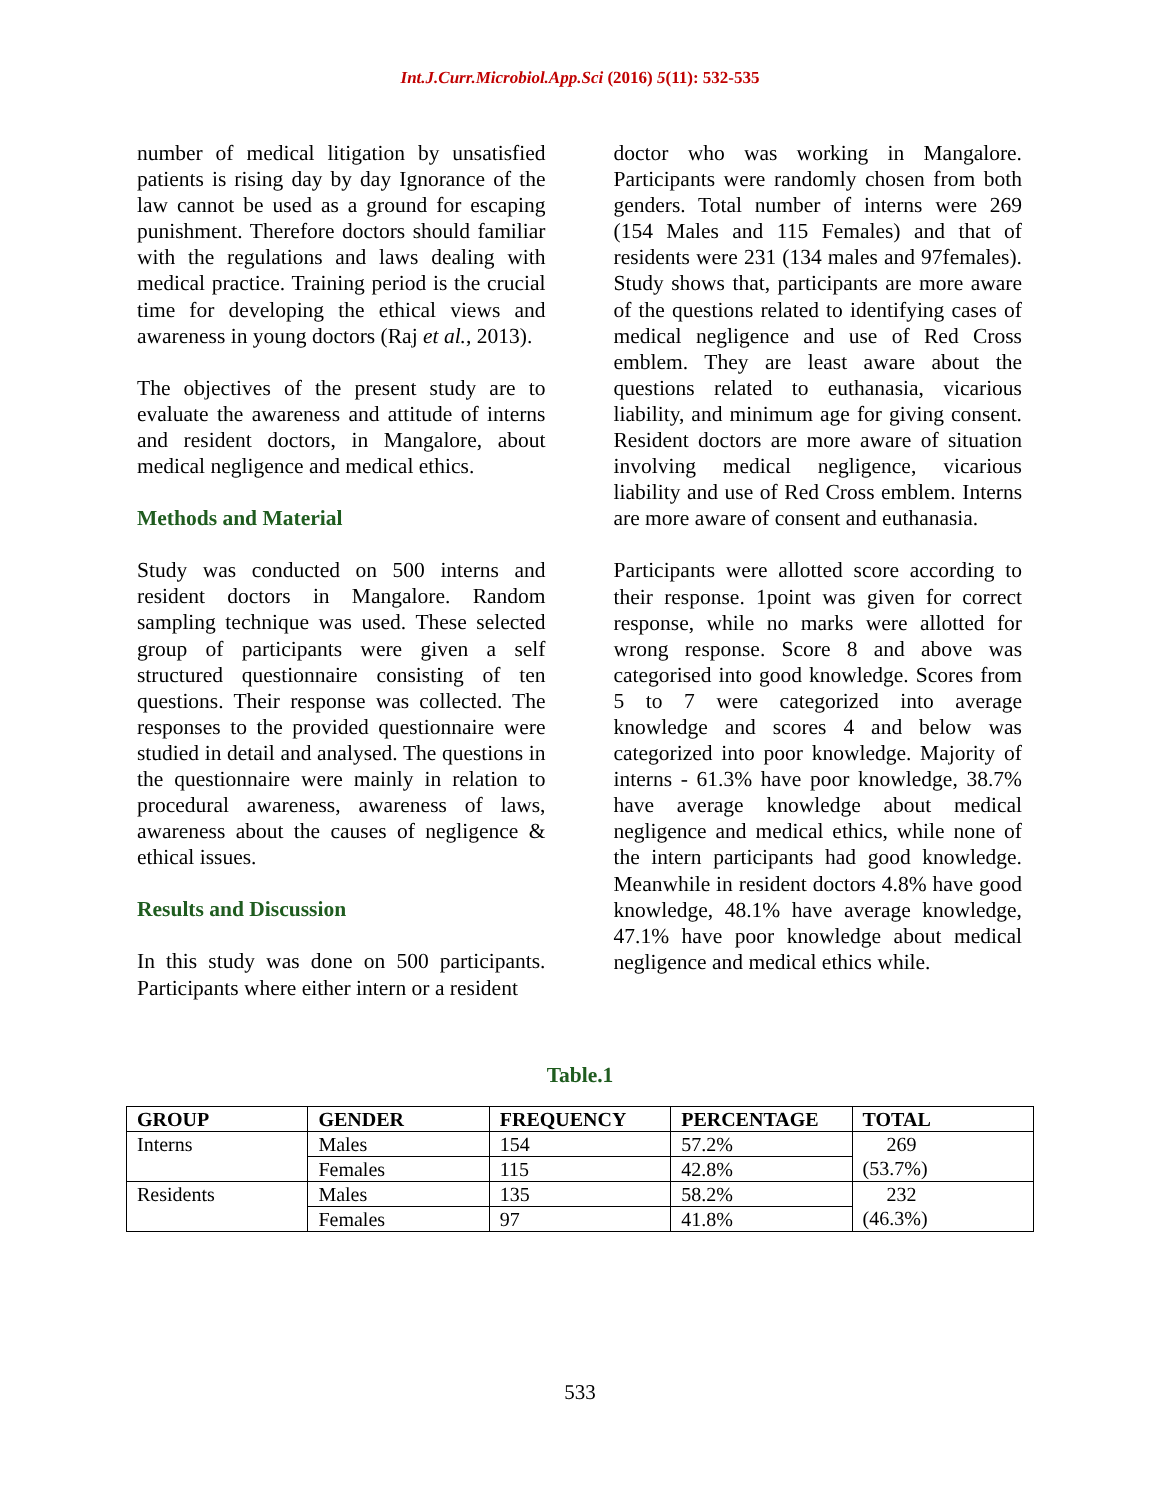Int.J.Curr.Microbiol.App.Sci (2016) 5(11): 532-535
number of medical litigation by unsatisfied patients is rising day by day Ignorance of the law cannot be used as a ground for escaping punishment. Therefore doctors should familiar with the regulations and laws dealing with medical practice. Training period is the crucial time for developing the ethical views and awareness in young doctors (Raj et al., 2013).
The objectives of the present study are to evaluate the awareness and attitude of interns and resident doctors, in Mangalore, about medical negligence and medical ethics.
Methods and Material
Study was conducted on 500 interns and resident doctors in Mangalore. Random sampling technique was used. These selected group of participants were given a self structured questionnaire consisting of ten questions. Their response was collected. The responses to the provided questionnaire were studied in detail and analysed. The questions in the questionnaire were mainly in relation to procedural awareness, awareness of laws, awareness about the causes of negligence & ethical issues.
Results and Discussion
In this study was done on 500 participants. Participants where either intern or a resident
doctor who was working in Mangalore. Participants were randomly chosen from both genders. Total number of interns were 269 (154 Males and 115 Females) and that of residents were 231 (134 males and 97females). Study shows that, participants are more aware of the questions related to identifying cases of medical negligence and use of Red Cross emblem. They are least aware about the questions related to euthanasia, vicarious liability, and minimum age for giving consent. Resident doctors are more aware of situation involving medical negligence, vicarious liability and use of Red Cross emblem. Interns are more aware of consent and euthanasia.
Participants were allotted score according to their response. 1point was given for correct response, while no marks were allotted for wrong response. Score 8 and above was categorised into good knowledge. Scores from 5 to 7 were categorized into average knowledge and scores 4 and below was categorized into poor knowledge. Majority of interns - 61.3% have poor knowledge, 38.7% have average knowledge about medical negligence and medical ethics, while none of the intern participants had good knowledge. Meanwhile in resident doctors 4.8% have good knowledge, 48.1% have average knowledge, 47.1% have poor knowledge about medical negligence and medical ethics while.
Table.1
| GROUP | GENDER | FREQUENCY | PERCENTAGE | TOTAL |
| --- | --- | --- | --- | --- |
| Interns | Males | 154 | 57.2% | 269 (53.7%) |
| | Females | 115 | 42.8% | |
| Residents | Males | 135 | 58.2% | 232 (46.3%) |
| | Females | 97 | 41.8% | |
533